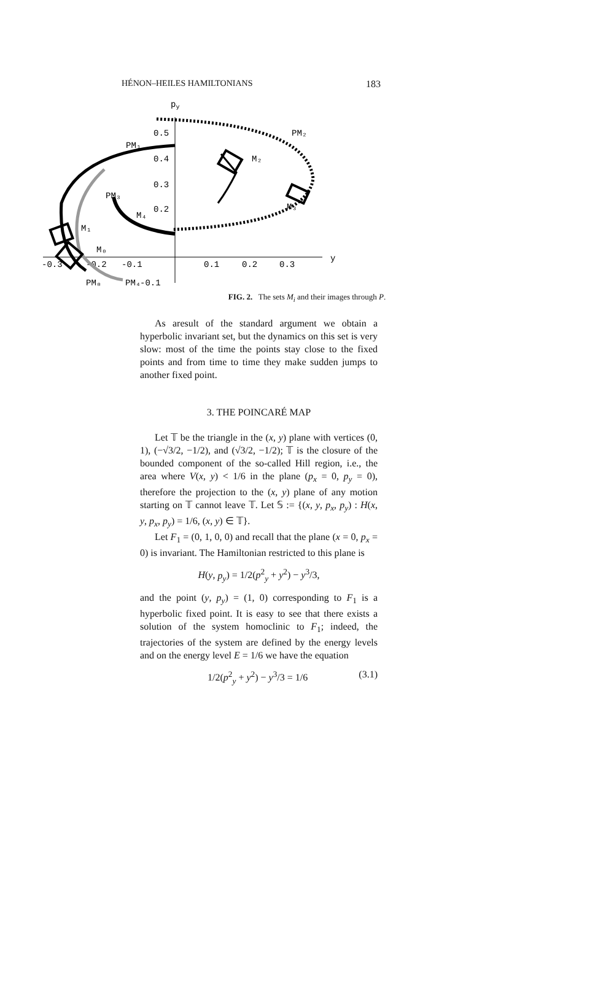HÉNON–HEILES HAMILTONIANS 183
py
0.5
0.4
0.3
0.2
-0.3
-0.2
-0.1
0.1
0.2
0.3
y
-0.1
PM₂
PM₁
M₂
PM₃
M₃
M₄
M₁
M₀
PM₀
PM₄
FIG. 2. The sets M<sub>i</sub> and their images through P.
As aresult of the standard argument we obtain a hyperbolic invariant set, but the dynamics on this set is very slow: most of the time the points stay close to the fixed points and from time to time they make sudden jumps to another fixed point.
3. THE POINCARÉ MAP
Let 𝕋 be the triangle in the (x, y) plane with vertices (0, 1), (−√3/2, −1/2), and (√3/2, −1/2); 𝕋 is the closure of the bounded component of the so-called Hill region, i.e., the area where V(x, y) < 1/6 in the plane (p<sub>x</sub> = 0, p<sub>y</sub> = 0), therefore the projection to the (x, y) plane of any motion starting on 𝕋 cannot leave 𝕋. Let 𝕊 := {(x, y, p<sub>x</sub>, p<sub>y</sub>) : H(x, y, p<sub>x</sub>, p<sub>y</sub>) = 1/6, (x, y) ∈ 𝕋}.
Let F<sub>1</sub> = (0, 1, 0, 0) and recall that the plane (x = 0, p<sub>x</sub> = 0) is invariant. The Hamiltonian restricted to this plane is
H(y, p<sub>y</sub>) = 1/2(p<sup>2</sup><sub>y</sub> + y<sup>2</sup>) − y<sup>3</sup>/3,
and the point (y, p<sub>y</sub>) = (1, 0) corresponding to F<sub>1</sub> is a hyperbolic fixed point. It is easy to see that there exists a solution of the system homoclinic to F<sub>1</sub>; indeed, the trajectories of the system are defined by the energy levels and on the energy level E = 1/6 we have the equation
1/2(p<sup>2</sup><sub>y</sub> + y<sup>2</sup>) − y<sup>3</sup>/3 = 1/6 (3.1)